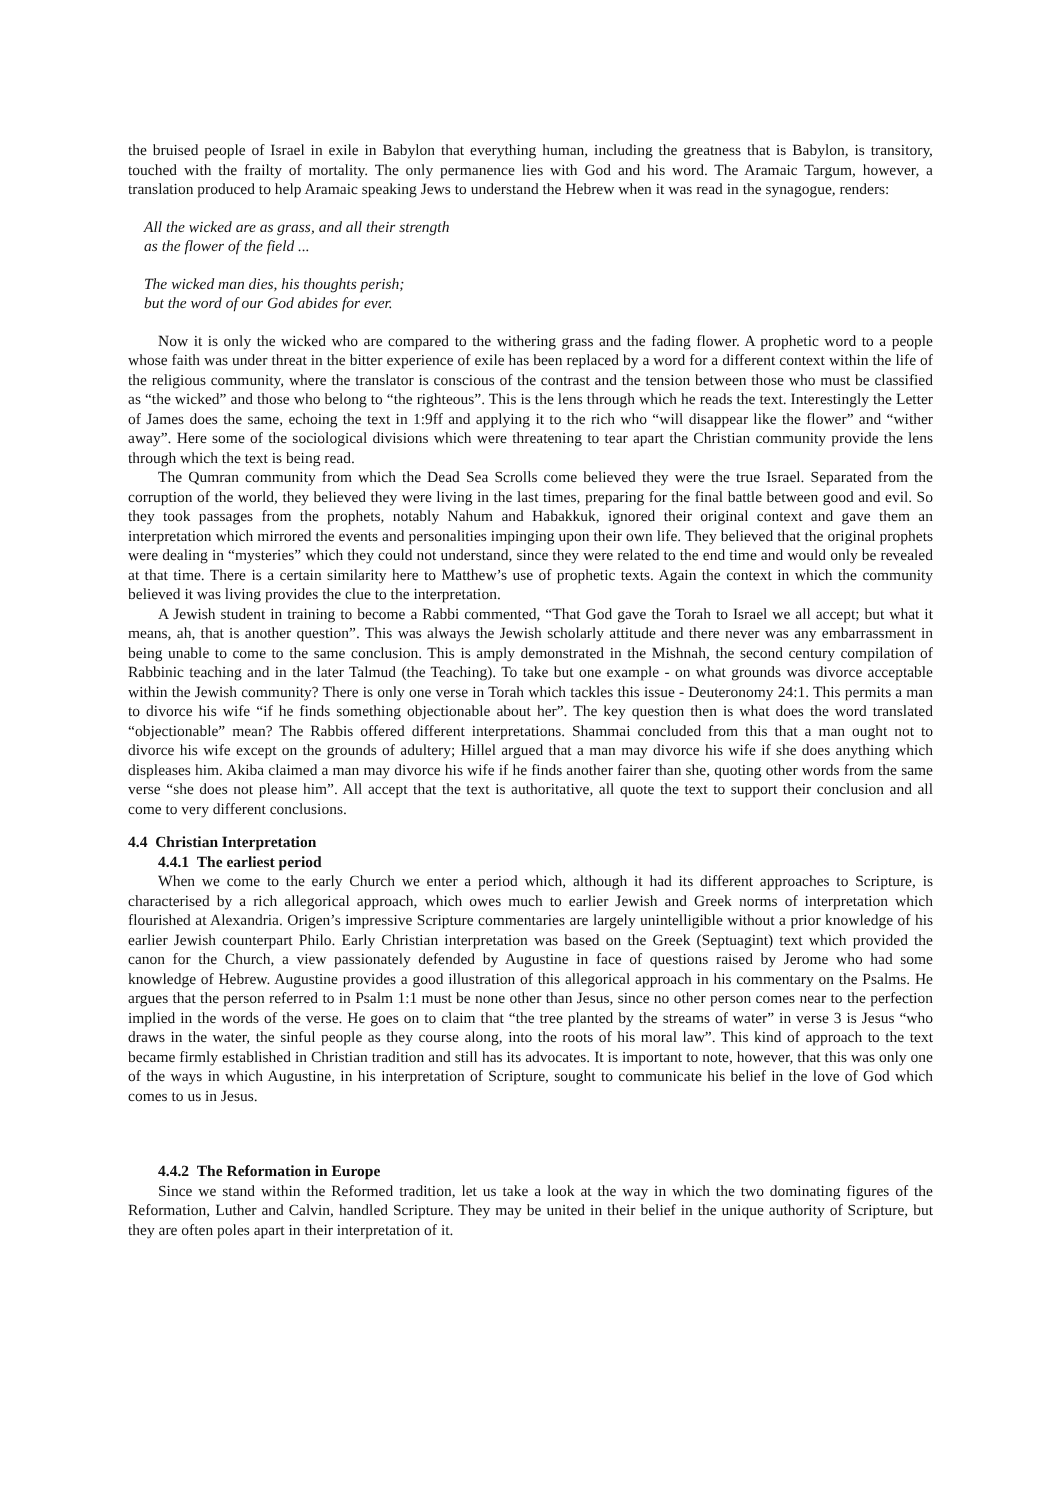the bruised people of Israel in exile in Babylon that everything human, including the greatness that is Babylon, is transitory, touched with the frailty of mortality. The only permanence lies with God and his word. The Aramaic Targum, however, a translation produced to help Aramaic speaking Jews to understand the Hebrew when it was read in the synagogue, renders:
All the wicked are as grass, and all their strength
as the flower of the field ...
The wicked man dies, his thoughts perish;
but the word of our God abides for ever.
Now it is only the wicked who are compared to the withering grass and the fading flower. A prophetic word to a people whose faith was under threat in the bitter experience of exile has been replaced by a word for a different context within the life of the religious community, where the translator is conscious of the contrast and the tension between those who must be classified as “the wicked” and those who belong to “the righteous”. This is the lens through which he reads the text. Interestingly the Letter of James does the same, echoing the text in 1:9ff and applying it to the rich who “will disappear like the flower” and “wither away”. Here some of the sociological divisions which were threatening to tear apart the Christian community provide the lens through which the text is being read.
The Qumran community from which the Dead Sea Scrolls come believed they were the true Israel. Separated from the corruption of the world, they believed they were living in the last times, preparing for the final battle between good and evil. So they took passages from the prophets, notably Nahum and Habakkuk, ignored their original context and gave them an interpretation which mirrored the events and personalities impinging upon their own life. They believed that the original prophets were dealing in “mysteries” which they could not understand, since they were related to the end time and would only be revealed at that time. There is a certain similarity here to Matthew’s use of prophetic texts. Again the context in which the community believed it was living provides the clue to the interpretation.
A Jewish student in training to become a Rabbi commented, “That God gave the Torah to Israel we all accept; but what it means, ah, that is another question”. This was always the Jewish scholarly attitude and there never was any embarrassment in being unable to come to the same conclusion. This is amply demonstrated in the Mishnah, the second century compilation of Rabbinic teaching and in the later Talmud (the Teaching). To take but one example - on what grounds was divorce acceptable within the Jewish community? There is only one verse in Torah which tackles this issue - Deuteronomy 24:1. This permits a man to divorce his wife “if he finds something objectionable about her”. The key question then is what does the word translated “objectionable” mean? The Rabbis offered different interpretations. Shammai concluded from this that a man ought not to divorce his wife except on the grounds of adultery; Hillel argued that a man may divorce his wife if she does anything which displeases him. Akiba claimed a man may divorce his wife if he finds another fairer than she, quoting other words from the same verse “she does not please him”. All accept that the text is authoritative, all quote the text to support their conclusion and all come to very different conclusions.
4.4 Christian Interpretation
4.4.1 The earliest period
When we come to the early Church we enter a period which, although it had its different approaches to Scripture, is characterised by a rich allegorical approach, which owes much to earlier Jewish and Greek norms of interpretation which flourished at Alexandria. Origen’s impressive Scripture commentaries are largely unintelligible without a prior knowledge of his earlier Jewish counterpart Philo. Early Christian interpretation was based on the Greek (Septuagint) text which provided the canon for the Church, a view passionately defended by Augustine in face of questions raised by Jerome who had some knowledge of Hebrew. Augustine provides a good illustration of this allegorical approach in his commentary on the Psalms. He argues that the person referred to in Psalm 1:1 must be none other than Jesus, since no other person comes near to the perfection implied in the words of the verse. He goes on to claim that “the tree planted by the streams of water” in verse 3 is Jesus “who draws in the water, the sinful people as they course along, into the roots of his moral law”. This kind of approach to the text became firmly established in Christian tradition and still has its advocates. It is important to note, however, that this was only one of the ways in which Augustine, in his interpretation of Scripture, sought to communicate his belief in the love of God which comes to us in Jesus.
4.4.2 The Reformation in Europe
Since we stand within the Reformed tradition, let us take a look at the way in which the two dominating figures of the Reformation, Luther and Calvin, handled Scripture. They may be united in their belief in the unique authority of Scripture, but they are often poles apart in their interpretation of it.